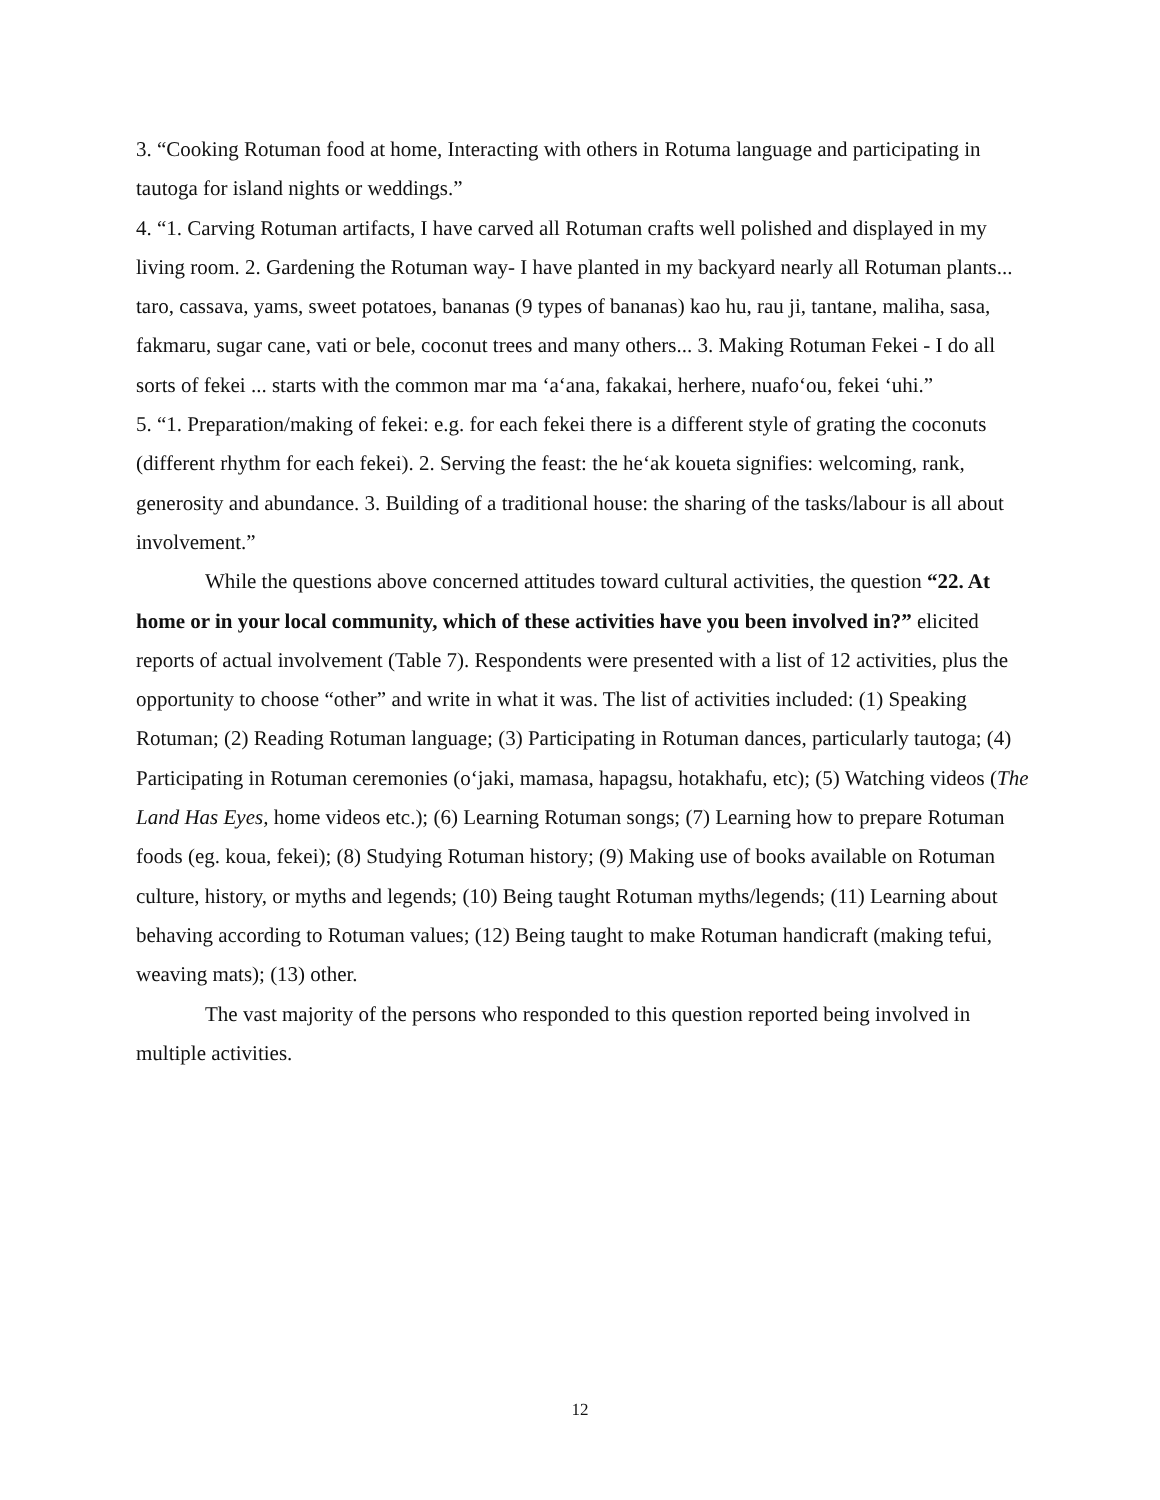3. “Cooking Rotuman food at home, Interacting with others in Rotuma language and participating in tautoga for island nights or weddings.”
4. “1. Carving Rotuman artifacts, I have carved all Rotuman crafts well polished and displayed in my living room. 2. Gardening the Rotuman way- I have planted in my backyard nearly all Rotuman plants... taro, cassava, yams, sweet potatoes, bananas (9 types of bananas) kao hu, rau ji, tantane, maliha, sasa, fakmaru, sugar cane, vati or bele, coconut trees and many others... 3. Making Rotuman Fekei - I do all sorts of fekei ... starts with the common mar ma ‘a‘ana, fakakai, herhere, nuafo‘ou, fekei ‘uhi.”
5. “1. Preparation/making of fekei: e.g. for each fekei there is a different style of grating the coconuts (different rhythm for each fekei). 2. Serving the feast: the he‘ak koueta signifies: welcoming, rank, generosity and abundance. 3. Building of a traditional house: the sharing of the tasks/labour is all about involvement.”
While the questions above concerned attitudes toward cultural activities, the question “22. At home or in your local community, which of these activities have you been involved in?” elicited reports of actual involvement (Table 7). Respondents were presented with a list of 12 activities, plus the opportunity to choose “other” and write in what it was. The list of activities included: (1) Speaking Rotuman; (2) Reading Rotuman language; (3) Participating in Rotuman dances, particularly tautoga; (4) Participating in Rotuman ceremonies (o‘jaki, mamasa, hapagsu, hotakhafu, etc); (5) Watching videos (The Land Has Eyes, home videos etc.); (6) Learning Rotuman songs; (7) Learning how to prepare Rotuman foods (eg. koua, fekei); (8) Studying Rotuman history; (9) Making use of books available on Rotuman culture, history, or myths and legends; (10) Being taught Rotuman myths/legends; (11) Learning about behaving according to Rotuman values; (12) Being taught to make Rotuman handicraft (making tefui, weaving mats); (13) other.
The vast majority of the persons who responded to this question reported being involved in multiple activities.
12